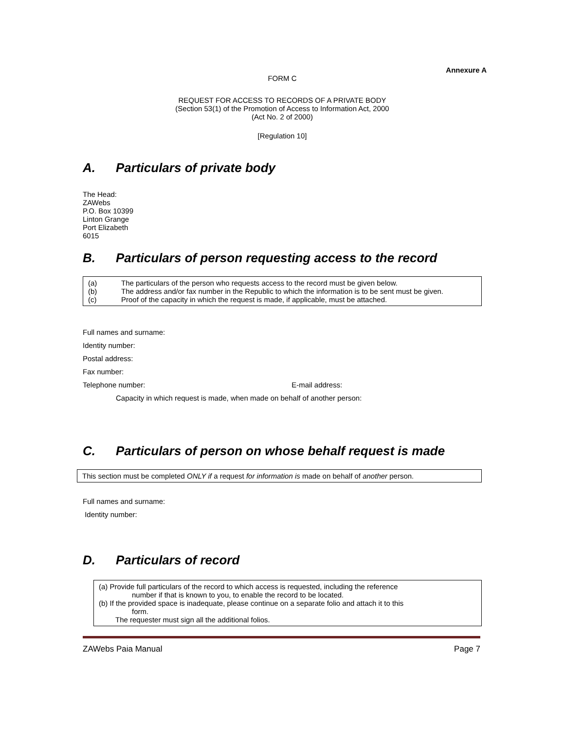Annexure A
FORM C
REQUEST FOR ACCESS TO RECORDS OF A PRIVATE BODY
(Section 53(1) of the Promotion of Access to Information Act, 2000
(Act No. 2 of 2000)
[Regulation 10]
A. Particulars of private body
The Head:
ZAWebs
P.O. Box 10399
Linton Grange
Port Elizabeth
6015
B. Particulars of person requesting access to the record
(a) The particulars of the person who requests access to the record must be given below.
(b) The address and/or fax number in the Republic to which the information is to be sent must be given.
(c) Proof of the capacity in which the request is made, if applicable, must be attached.
Full names and surname:
Identity number:
Postal address:
Fax number:
Telephone number: E-mail address:
Capacity in which request is made, when made on behalf of another person:
C. Particulars of person on whose behalf request is made
This section must be completed ONLY if a request for information is made on behalf of another person.
Full names and surname:
Identity number:
D. Particulars of record
(a) Provide full particulars of the record to which access is requested, including the reference
number if that is known to you, to enable the record to be located.
(b) If the provided space is inadequate, please continue on a separate folio and attach it to this
form.
The requester must sign all the additional folios.
ZAWebs Paia Manual Page 7